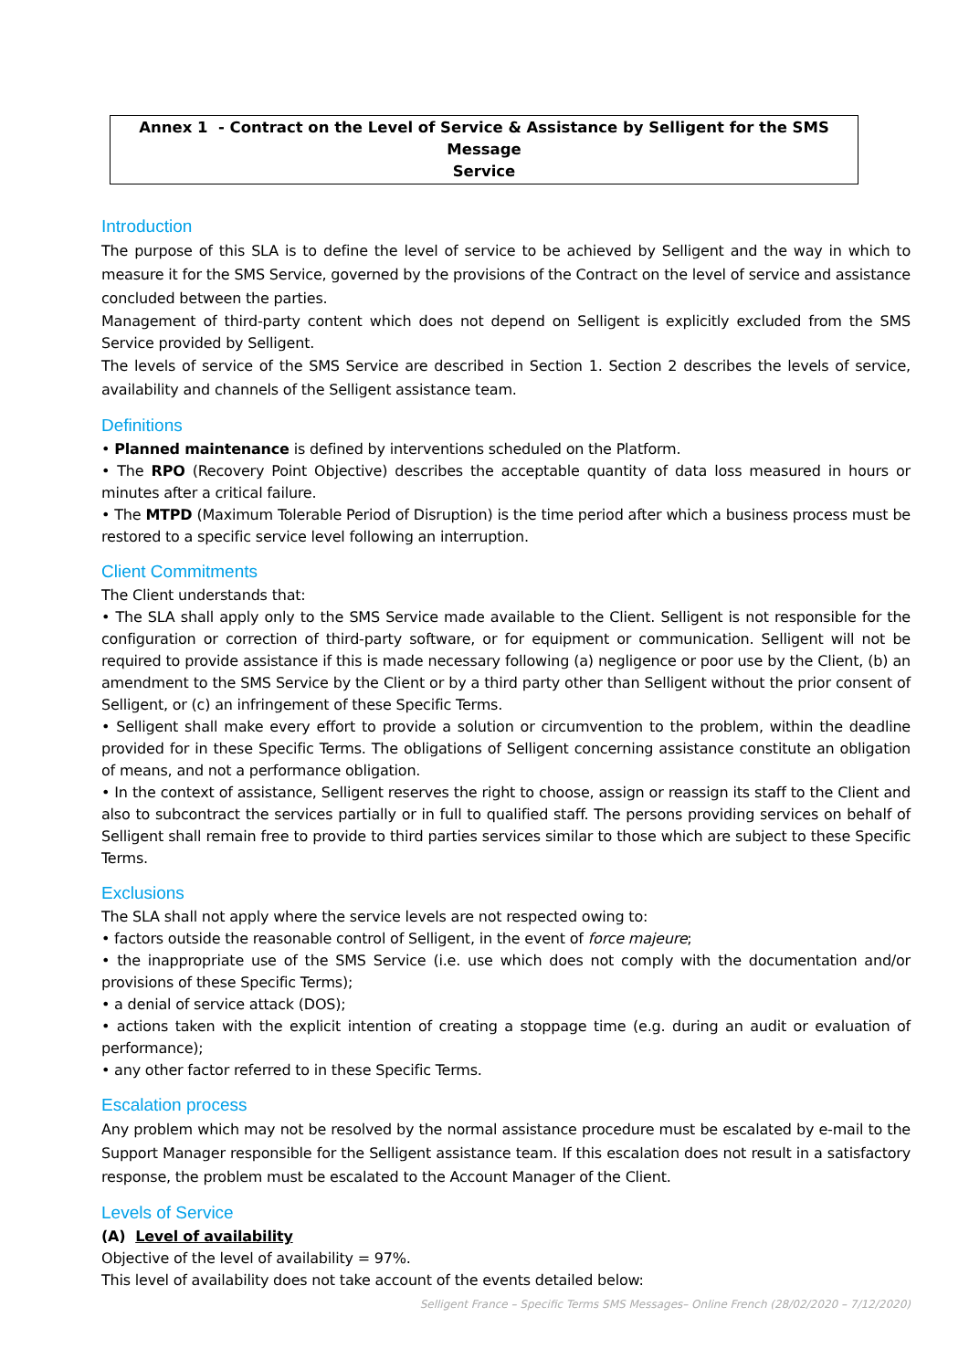Annex 1 - Contract on the Level of Service & Assistance by Selligent for the SMS Message
Service
Introduction
The purpose of this SLA is to define the level of service to be achieved by Selligent and the way in which to measure it for the SMS Service, governed by the provisions of the Contract on the level of service and assistance concluded between the parties.
Management of third-party content which does not depend on Selligent is explicitly excluded from the SMS Service provided by Selligent.
The levels of service of the SMS Service are described in Section 1. Section 2 describes the levels of service, availability and channels of the Selligent assistance team.
Definitions
• Planned maintenance is defined by interventions scheduled on the Platform.
• The RPO (Recovery Point Objective) describes the acceptable quantity of data loss measured in hours or minutes after a critical failure.
• The MTPD (Maximum Tolerable Period of Disruption) is the time period after which a business process must be restored to a specific service level following an interruption.
Client Commitments
The Client understands that:
• The SLA shall apply only to the SMS Service made available to the Client. Selligent is not responsible for the configuration or correction of third-party software, or for equipment or communication. Selligent will not be required to provide assistance if this is made necessary following (a) negligence or poor use by the Client, (b) an amendment to the SMS Service by the Client or by a third party other than Selligent without the prior consent of Selligent, or (c) an infringement of these Specific Terms.
• Selligent shall make every effort to provide a solution or circumvention to the problem, within the deadline provided for in these Specific Terms. The obligations of Selligent concerning assistance constitute an obligation of means, and not a performance obligation.
• In the context of assistance, Selligent reserves the right to choose, assign or reassign its staff to the Client and also to subcontract the services partially or in full to qualified staff. The persons providing services on behalf of Selligent shall remain free to provide to third parties services similar to those which are subject to these Specific Terms.
Exclusions
The SLA shall not apply where the service levels are not respected owing to:
• factors outside the reasonable control of Selligent, in the event of force majeure;
• the inappropriate use of the SMS Service (i.e. use which does not comply with the documentation and/or provisions of these Specific Terms);
• a denial of service attack (DOS);
• actions taken with the explicit intention of creating a stoppage time (e.g. during an audit or evaluation of performance);
• any other factor referred to in these Specific Terms.
Escalation process
Any problem which may not be resolved by the normal assistance procedure must be escalated by e-mail to the Support Manager responsible for the Selligent assistance team. If this escalation does not result in a satisfactory response, the problem must be escalated to the Account Manager of the Client.
Levels of Service
(A) Level of availability
Objective of the level of availability = 97%.
This level of availability does not take account of the events detailed below:
Selligent France – Specific Terms SMS Messages– Online French (28/02/2020 – 7/12/2020)